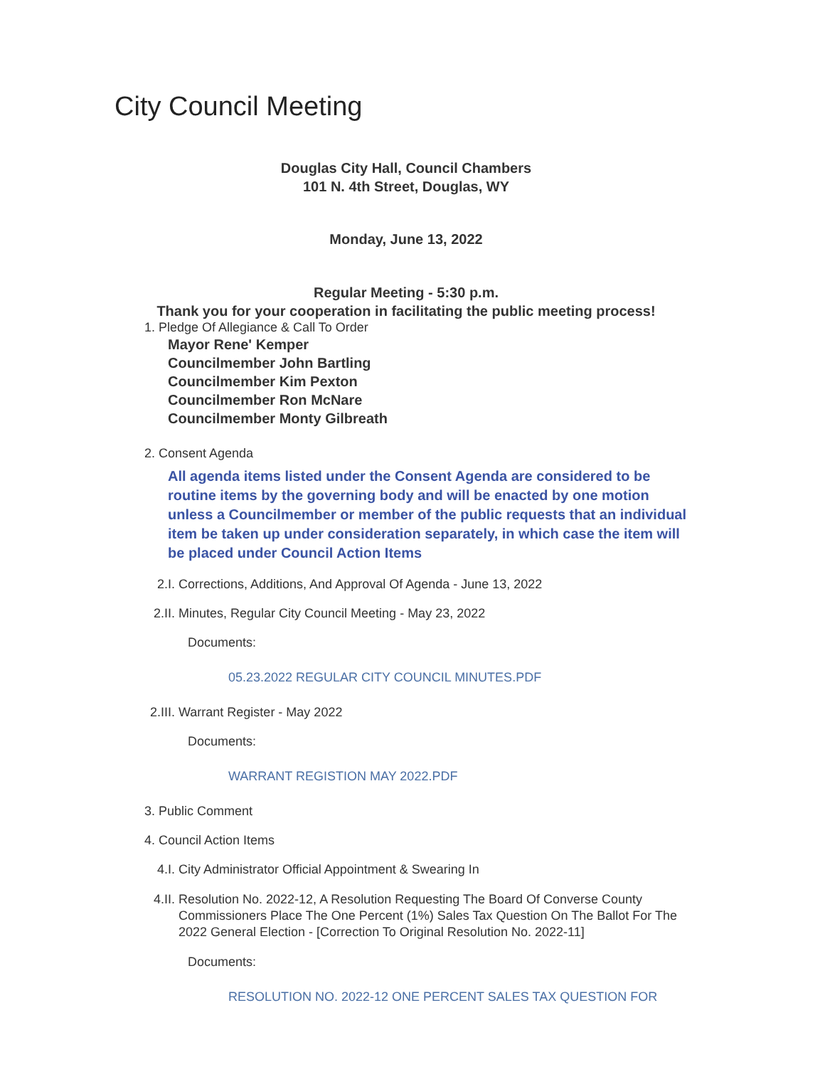City Council Meeting
Douglas City Hall, Council Chambers
101 N. 4th Street, Douglas, WY
Monday, June 13, 2022
Regular Meeting - 5:30 p.m.
Thank you for your cooperation in facilitating the public meeting process!
1. Pledge Of Allegiance & Call To Order
Mayor Rene' Kemper
Councilmember John Bartling
Councilmember Kim Pexton
Councilmember Ron McNare
Councilmember Monty Gilbreath
2. Consent Agenda
All agenda items listed under the Consent Agenda are considered to be routine items by the governing body and will be enacted by one motion unless a Councilmember or member of the public requests that an individual item be taken up under consideration separately, in which case the item will be placed under Council Action Items
2.I. Corrections, Additions, And Approval Of Agenda - June 13, 2022
2.II. Minutes, Regular City Council Meeting - May 23, 2022
Documents:
05.23.2022 REGULAR CITY COUNCIL MINUTES.PDF
2.III. Warrant Register - May 2022
Documents:
WARRANT REGISTION MAY 2022.PDF
3. Public Comment
4. Council Action Items
4.I. City Administrator Official Appointment & Swearing In
4.II. Resolution No. 2022-12, A Resolution Requesting The Board Of Converse County Commissioners Place The One Percent (1%) Sales Tax Question On The Ballot For The 2022 General Election - [Correction To Original Resolution No. 2022-11]
Documents:
RESOLUTION NO. 2022-12 ONE PERCENT SALES TAX QUESTION FOR